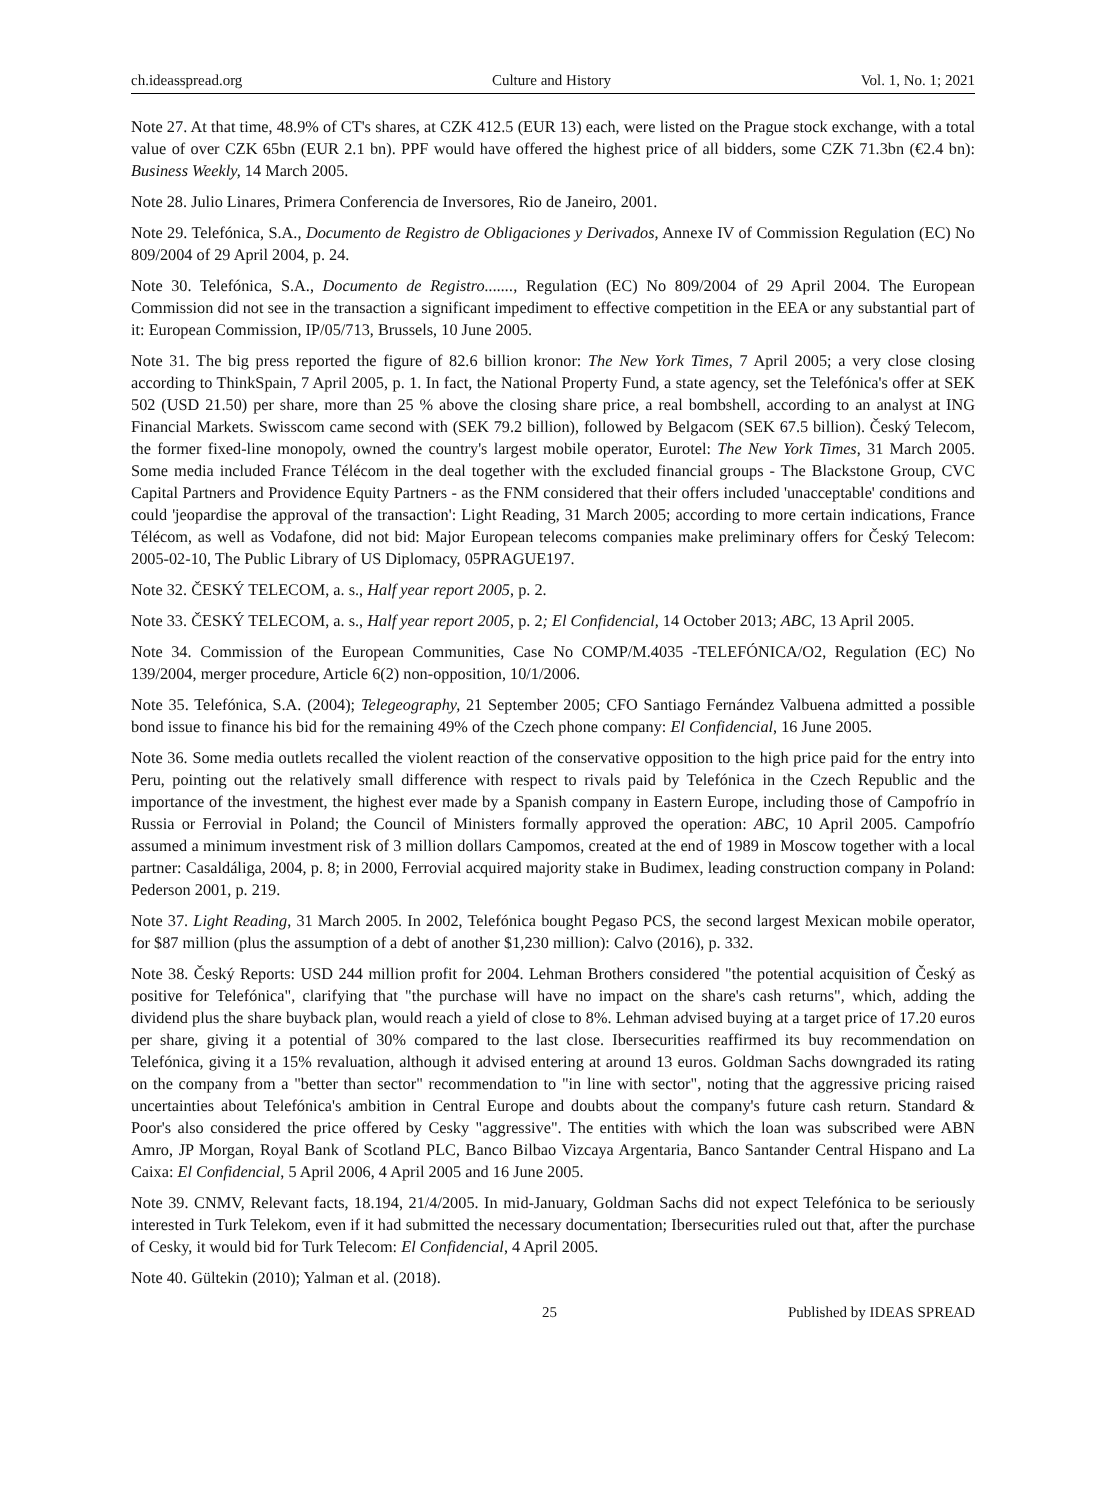ch.ideasspread.org Culture and History Vol. 1, No. 1; 2021
Note 27. At that time, 48.9% of CT's shares, at CZK 412.5 (EUR 13) each, were listed on the Prague stock exchange, with a total value of over CZK 65bn (EUR 2.1 bn). PPF would have offered the highest price of all bidders, some CZK 71.3bn (€2.4 bn): Business Weekly, 14 March 2005.
Note 28. Julio Linares, Primera Conferencia de Inversores, Rio de Janeiro, 2001.
Note 29. Telefónica, S.A., Documento de Registro de Obligaciones y Derivados, Annexe IV of Commission Regulation (EC) No 809/2004 of 29 April 2004, p. 24.
Note 30. Telefónica, S.A., Documento de Registro......., Regulation (EC) No 809/2004 of 29 April 2004. The European Commission did not see in the transaction a significant impediment to effective competition in the EEA or any substantial part of it: European Commission, IP/05/713, Brussels, 10 June 2005.
Note 31. The big press reported the figure of 82.6 billion kronor: The New York Times, 7 April 2005; a very close closing according to ThinkSpain, 7 April 2005, p. 1. In fact, the National Property Fund, a state agency, set the Telefónica's offer at SEK 502 (USD 21.50) per share, more than 25 % above the closing share price, a real bombshell, according to an analyst at ING Financial Markets. Swisscom came second with (SEK 79.2 billion), followed by Belgacom (SEK 67.5 billion). Český Telecom, the former fixed-line monopoly, owned the country's largest mobile operator, Eurotel: The New York Times, 31 March 2005. Some media included France Télécom in the deal together with the excluded financial groups - The Blackstone Group, CVC Capital Partners and Providence Equity Partners - as the FNM considered that their offers included 'unacceptable' conditions and could 'jeopardise the approval of the transaction': Light Reading, 31 March 2005; according to more certain indications, France Télécom, as well as Vodafone, did not bid: Major European telecoms companies make preliminary offers for Český Telecom: 2005-02-10, The Public Library of US Diplomacy, 05PRAGUE197.
Note 32. ČESKÝ TELECOM, a. s., Half year report 2005, p. 2.
Note 33. ČESKÝ TELECOM, a. s., Half year report 2005, p. 2; El Confidencial, 14 October 2013; ABC, 13 April 2005.
Note 34. Commission of the European Communities, Case No COMP/M.4035 -TELEFÓNICA/O2, Regulation (EC) No 139/2004, merger procedure, Article 6(2) non-opposition, 10/1/2006.
Note 35. Telefónica, S.A. (2004); Telegeography, 21 September 2005; CFO Santiago Fernández Valbuena admitted a possible bond issue to finance his bid for the remaining 49% of the Czech phone company: El Confidencial, 16 June 2005.
Note 36. Some media outlets recalled the violent reaction of the conservative opposition to the high price paid for the entry into Peru, pointing out the relatively small difference with respect to rivals paid by Telefónica in the Czech Republic and the importance of the investment, the highest ever made by a Spanish company in Eastern Europe, including those of Campofrío in Russia or Ferrovial in Poland; the Council of Ministers formally approved the operation: ABC, 10 April 2005. Campofrío assumed a minimum investment risk of 3 million dollars Campomos, created at the end of 1989 in Moscow together with a local partner: Casaldáliga, 2004, p. 8; in 2000, Ferrovial acquired majority stake in Budimex, leading construction company in Poland: Pederson 2001, p. 219.
Note 37. Light Reading, 31 March 2005. In 2002, Telefónica bought Pegaso PCS, the second largest Mexican mobile operator, for $87 million (plus the assumption of a debt of another $1,230 million): Calvo (2016), p. 332.
Note 38. Český Reports: USD 244 million profit for 2004. Lehman Brothers considered "the potential acquisition of Český as positive for Telefónica", clarifying that "the purchase will have no impact on the share's cash returns", which, adding the dividend plus the share buyback plan, would reach a yield of close to 8%. Lehman advised buying at a target price of 17.20 euros per share, giving it a potential of 30% compared to the last close. Ibersecurities reaffirmed its buy recommendation on Telefónica, giving it a 15% revaluation, although it advised entering at around 13 euros. Goldman Sachs downgraded its rating on the company from a "better than sector" recommendation to "in line with sector", noting that the aggressive pricing raised uncertainties about Telefónica's ambition in Central Europe and doubts about the company's future cash return. Standard & Poor's also considered the price offered by Cesky "aggressive". The entities with which the loan was subscribed were ABN Amro, JP Morgan, Royal Bank of Scotland PLC, Banco Bilbao Vizcaya Argentaria, Banco Santander Central Hispano and La Caixa: El Confidencial, 5 April 2006, 4 April 2005 and 16 June 2005.
Note 39. CNMV, Relevant facts, 18.194, 21/4/2005. In mid-January, Goldman Sachs did not expect Telefónica to be seriously interested in Turk Telekom, even if it had submitted the necessary documentation; Ibersecurities ruled out that, after the purchase of Cesky, it would bid for Turk Telecom: El Confidencial, 4 April 2005.
Note 40. Gültekin (2010); Yalman et al. (2018).
25 Published by IDEAS SPREAD